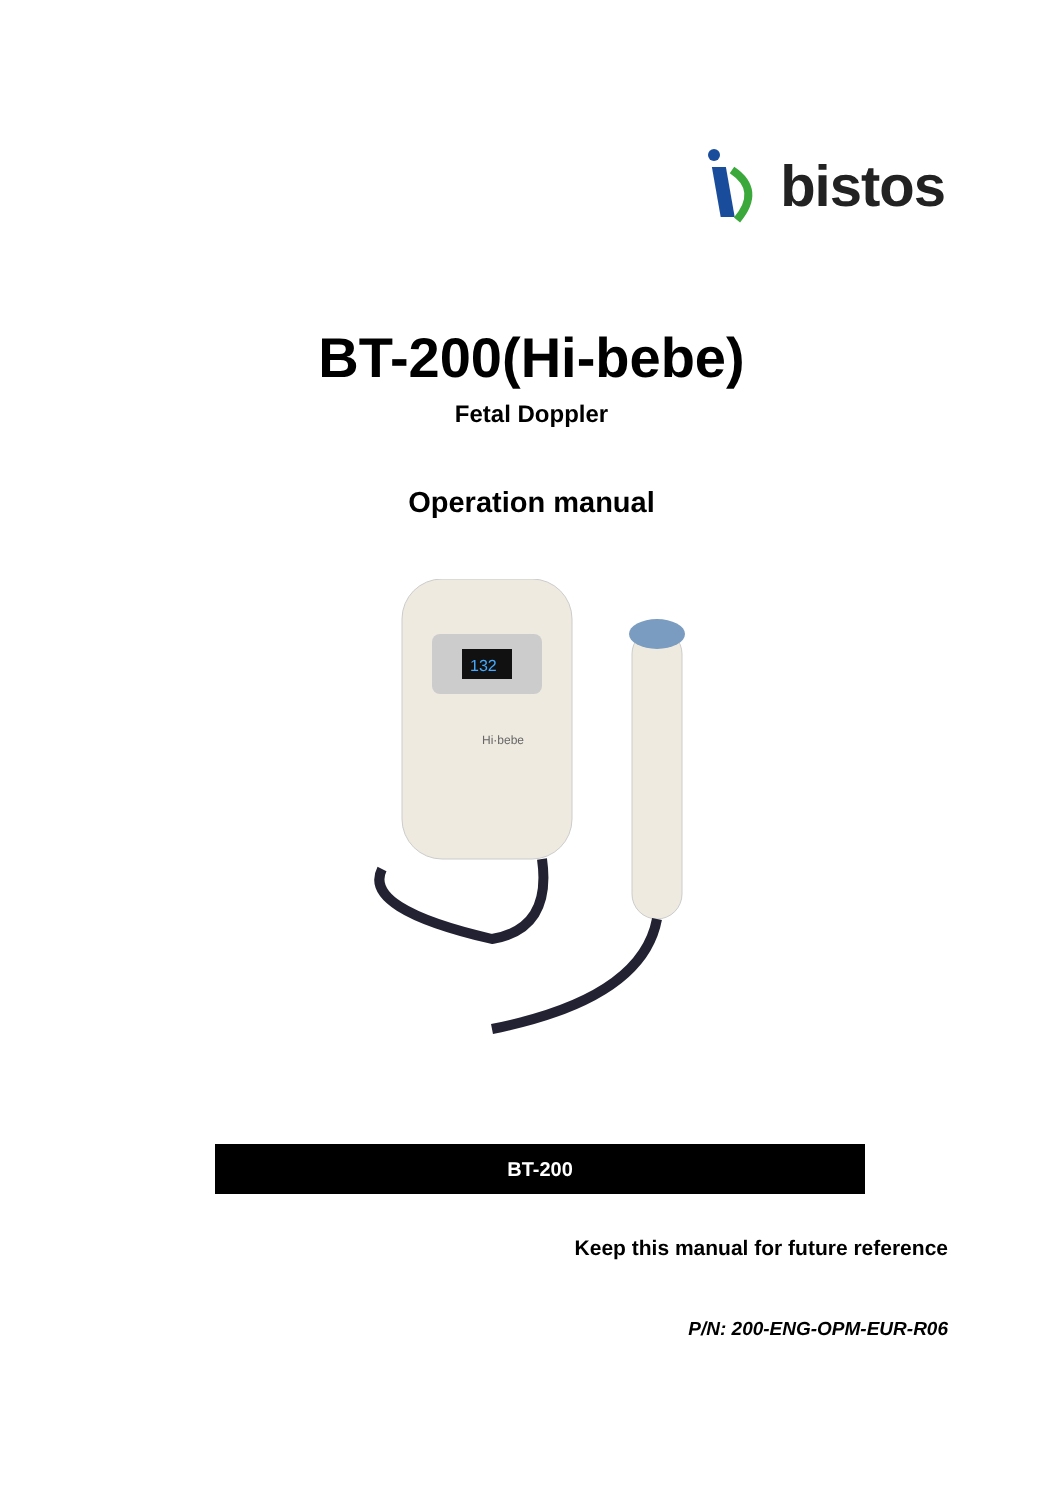bistos
BT-200(Hi-bebe)
Fetal Doppler
Operation manual
132
Hi·bebe
BT-200
Keep this manual for future reference
P/N: 200-ENG-OPM-EUR-R06